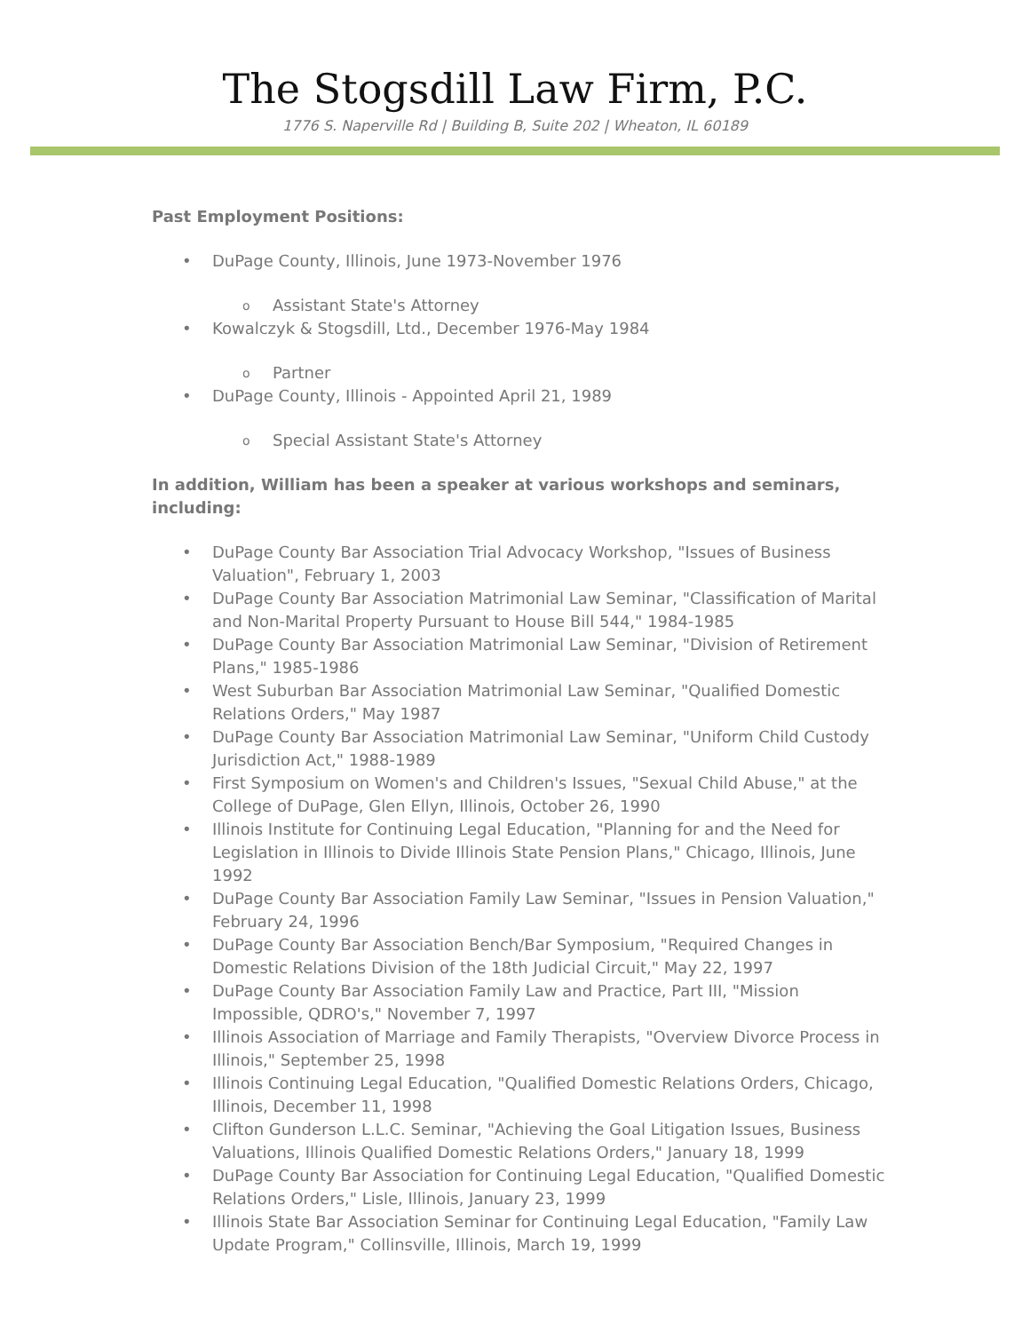The Stogsdill Law Firm, P.C.
1776 S. Naperville Rd | Building B, Suite 202 | Wheaton, IL 60189
Past Employment Positions:
• DuPage County, Illinois, June 1973-November 1976
o Assistant State's Attorney
• Kowalczyk & Stogsdill, Ltd., December 1976-May 1984
o Partner
• DuPage County, Illinois - Appointed April 21, 1989
o Special Assistant State's Attorney
In addition, William has been a speaker at various workshops and seminars, including:
• DuPage County Bar Association Trial Advocacy Workshop, "Issues of Business Valuation", February 1, 2003
• DuPage County Bar Association Matrimonial Law Seminar, "Classification of Marital and Non-Marital Property Pursuant to House Bill 544," 1984-1985
• DuPage County Bar Association Matrimonial Law Seminar, "Division of Retirement Plans," 1985-1986
• West Suburban Bar Association Matrimonial Law Seminar, "Qualified Domestic Relations Orders," May 1987
• DuPage County Bar Association Matrimonial Law Seminar, "Uniform Child Custody Jurisdiction Act," 1988-1989
• First Symposium on Women's and Children's Issues, "Sexual Child Abuse," at the College of DuPage, Glen Ellyn, Illinois, October 26, 1990
• Illinois Institute for Continuing Legal Education, "Planning for and the Need for Legislation in Illinois to Divide Illinois State Pension Plans," Chicago, Illinois, June 1992
• DuPage County Bar Association Family Law Seminar, "Issues in Pension Valuation," February 24, 1996
• DuPage County Bar Association Bench/Bar Symposium, "Required Changes in Domestic Relations Division of the 18th Judicial Circuit," May 22, 1997
• DuPage County Bar Association Family Law and Practice, Part III, "Mission Impossible, QDRO's," November 7, 1997
• Illinois Association of Marriage and Family Therapists, "Overview Divorce Process in Illinois," September 25, 1998
• Illinois Continuing Legal Education, "Qualified Domestic Relations Orders, Chicago, Illinois, December 11, 1998
• Clifton Gunderson L.L.C. Seminar, "Achieving the Goal Litigation Issues, Business Valuations, Illinois Qualified Domestic Relations Orders," January 18, 1999
• DuPage County Bar Association for Continuing Legal Education, "Qualified Domestic Relations Orders," Lisle, Illinois, January 23, 1999
• Illinois State Bar Association Seminar for Continuing Legal Education, "Family Law Update Program," Collinsville, Illinois, March 19, 1999